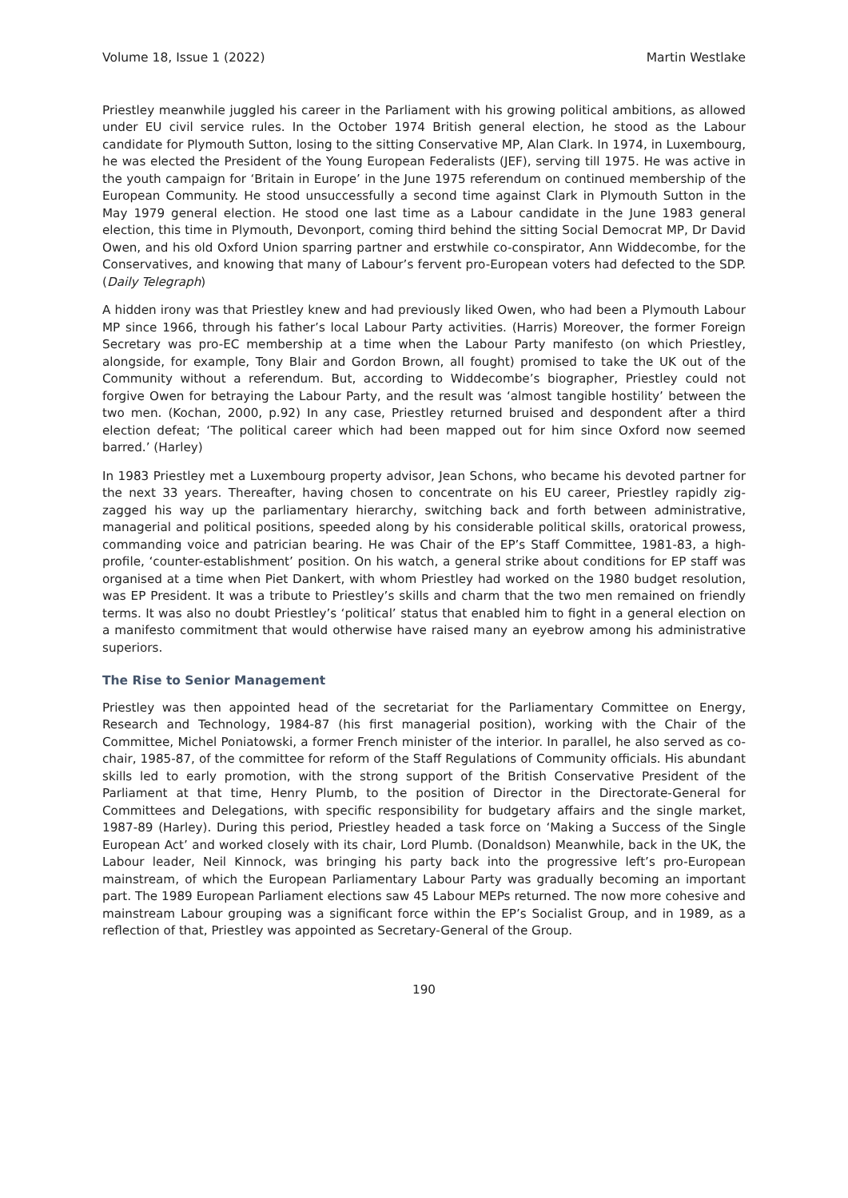Volume 18, Issue 1 (2022) Martin Westlake
Priestley meanwhile juggled his career in the Parliament with his growing political ambitions, as allowed under EU civil service rules. In the October 1974 British general election, he stood as the Labour candidate for Plymouth Sutton, losing to the sitting Conservative MP, Alan Clark. In 1974, in Luxembourg, he was elected the President of the Young European Federalists (JEF), serving till 1975. He was active in the youth campaign for ‘Britain in Europe’ in the June 1975 referendum on continued membership of the European Community. He stood unsuccessfully a second time against Clark in Plymouth Sutton in the May 1979 general election. He stood one last time as a Labour candidate in the June 1983 general election, this time in Plymouth, Devonport, coming third behind the sitting Social Democrat MP, Dr David Owen, and his old Oxford Union sparring partner and erstwhile co-conspirator, Ann Widdecombe, for the Conservatives, and knowing that many of Labour’s fervent pro-European voters had defected to the SDP. (Daily Telegraph)
A hidden irony was that Priestley knew and had previously liked Owen, who had been a Plymouth Labour MP since 1966, through his father’s local Labour Party activities. (Harris) Moreover, the former Foreign Secretary was pro-EC membership at a time when the Labour Party manifesto (on which Priestley, alongside, for example, Tony Blair and Gordon Brown, all fought) promised to take the UK out of the Community without a referendum. But, according to Widdecombe’s biographer, Priestley could not forgive Owen for betraying the Labour Party, and the result was ‘almost tangible hostility’ between the two men. (Kochan, 2000, p.92) In any case, Priestley returned bruised and despondent after a third election defeat; ‘The political career which had been mapped out for him since Oxford now seemed barred.’ (Harley)
In 1983 Priestley met a Luxembourg property advisor, Jean Schons, who became his devoted partner for the next 33 years. Thereafter, having chosen to concentrate on his EU career, Priestley rapidly zig-zagged his way up the parliamentary hierarchy, switching back and forth between administrative, managerial and political positions, speeded along by his considerable political skills, oratorical prowess, commanding voice and patrician bearing. He was Chair of the EP’s Staff Committee, 1981-83, a high-profile, ‘counter-establishment’ position. On his watch, a general strike about conditions for EP staff was organised at a time when Piet Dankert, with whom Priestley had worked on the 1980 budget resolution, was EP President. It was a tribute to Priestley’s skills and charm that the two men remained on friendly terms. It was also no doubt Priestley’s ‘political’ status that enabled him to fight in a general election on a manifesto commitment that would otherwise have raised many an eyebrow among his administrative superiors.
The Rise to Senior Management
Priestley was then appointed head of the secretariat for the Parliamentary Committee on Energy, Research and Technology, 1984-87 (his first managerial position), working with the Chair of the Committee, Michel Poniatowski, a former French minister of the interior. In parallel, he also served as co-chair, 1985-87, of the committee for reform of the Staff Regulations of Community officials. His abundant skills led to early promotion, with the strong support of the British Conservative President of the Parliament at that time, Henry Plumb, to the position of Director in the Directorate-General for Committees and Delegations, with specific responsibility for budgetary affairs and the single market, 1987-89 (Harley). During this period, Priestley headed a task force on ‘Making a Success of the Single European Act’ and worked closely with its chair, Lord Plumb. (Donaldson) Meanwhile, back in the UK, the Labour leader, Neil Kinnock, was bringing his party back into the progressive left’s pro-European mainstream, of which the European Parliamentary Labour Party was gradually becoming an important part. The 1989 European Parliament elections saw 45 Labour MEPs returned. The now more cohesive and mainstream Labour grouping was a significant force within the EP’s Socialist Group, and in 1989, as a reflection of that, Priestley was appointed as Secretary-General of the Group.
190